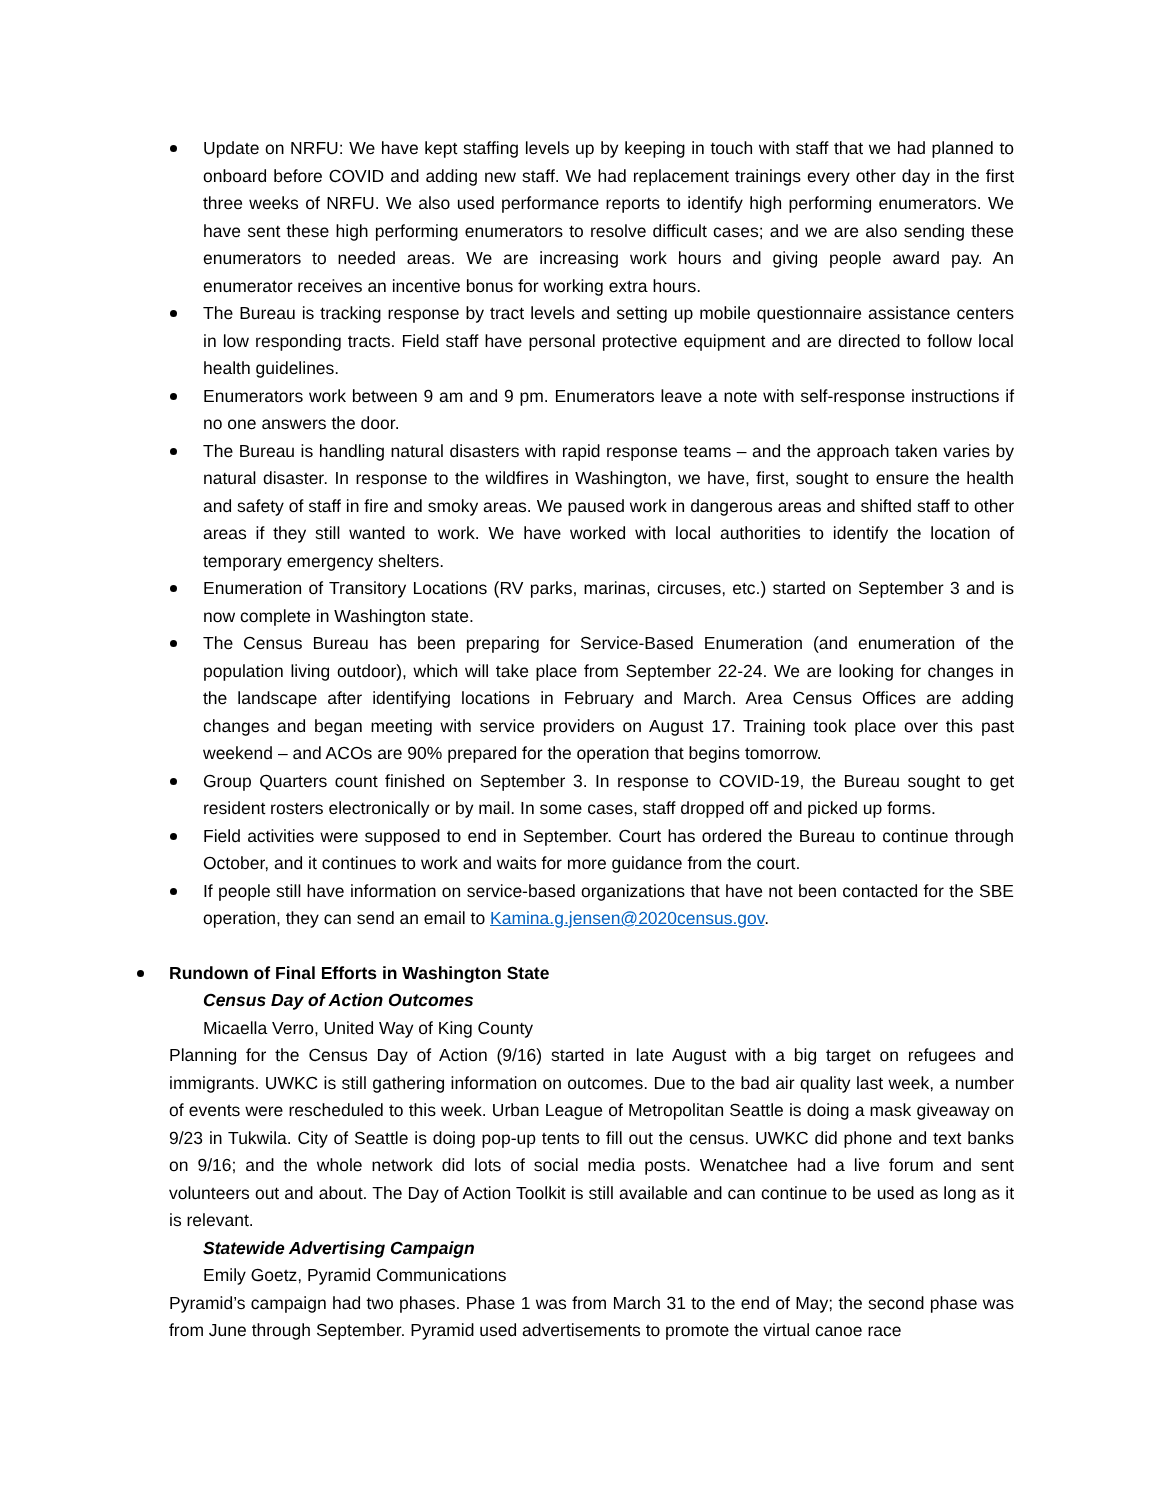Update on NRFU: We have kept staffing levels up by keeping in touch with staff that we had planned to onboard before COVID and adding new staff. We had replacement trainings every other day in the first three weeks of NRFU. We also used performance reports to identify high performing enumerators. We have sent these high performing enumerators to resolve difficult cases; and we are also sending these enumerators to needed areas. We are increasing work hours and giving people award pay. An enumerator receives an incentive bonus for working extra hours.
The Bureau is tracking response by tract levels and setting up mobile questionnaire assistance centers in low responding tracts. Field staff have personal protective equipment and are directed to follow local health guidelines.
Enumerators work between 9 am and 9 pm. Enumerators leave a note with self-response instructions if no one answers the door.
The Bureau is handling natural disasters with rapid response teams – and the approach taken varies by natural disaster. In response to the wildfires in Washington, we have, first, sought to ensure the health and safety of staff in fire and smoky areas. We paused work in dangerous areas and shifted staff to other areas if they still wanted to work. We have worked with local authorities to identify the location of temporary emergency shelters.
Enumeration of Transitory Locations (RV parks, marinas, circuses, etc.) started on September 3 and is now complete in Washington state.
The Census Bureau has been preparing for Service-Based Enumeration (and enumeration of the population living outdoor), which will take place from September 22-24. We are looking for changes in the landscape after identifying locations in February and March. Area Census Offices are adding changes and began meeting with service providers on August 17. Training took place over this past weekend – and ACOs are 90% prepared for the operation that begins tomorrow.
Group Quarters count finished on September 3. In response to COVID-19, the Bureau sought to get resident rosters electronically or by mail. In some cases, staff dropped off and picked up forms.
Field activities were supposed to end in September. Court has ordered the Bureau to continue through October, and it continues to work and waits for more guidance from the court.
If people still have information on service-based organizations that have not been contacted for the SBE operation, they can send an email to Kamina.g.jensen@2020census.gov.
Rundown of Final Efforts in Washington State
Census Day of Action Outcomes
Micaella Verro, United Way of King County
Planning for the Census Day of Action (9/16) started in late August with a big target on refugees and immigrants. UWKC is still gathering information on outcomes. Due to the bad air quality last week, a number of events were rescheduled to this week. Urban League of Metropolitan Seattle is doing a mask giveaway on 9/23 in Tukwila. City of Seattle is doing pop-up tents to fill out the census. UWKC did phone and text banks on 9/16; and the whole network did lots of social media posts. Wenatchee had a live forum and sent volunteers out and about. The Day of Action Toolkit is still available and can continue to be used as long as it is relevant.
Statewide Advertising Campaign
Emily Goetz, Pyramid Communications
Pyramid’s campaign had two phases. Phase 1 was from March 31 to the end of May; the second phase was from June through September. Pyramid used advertisements to promote the virtual canoe race